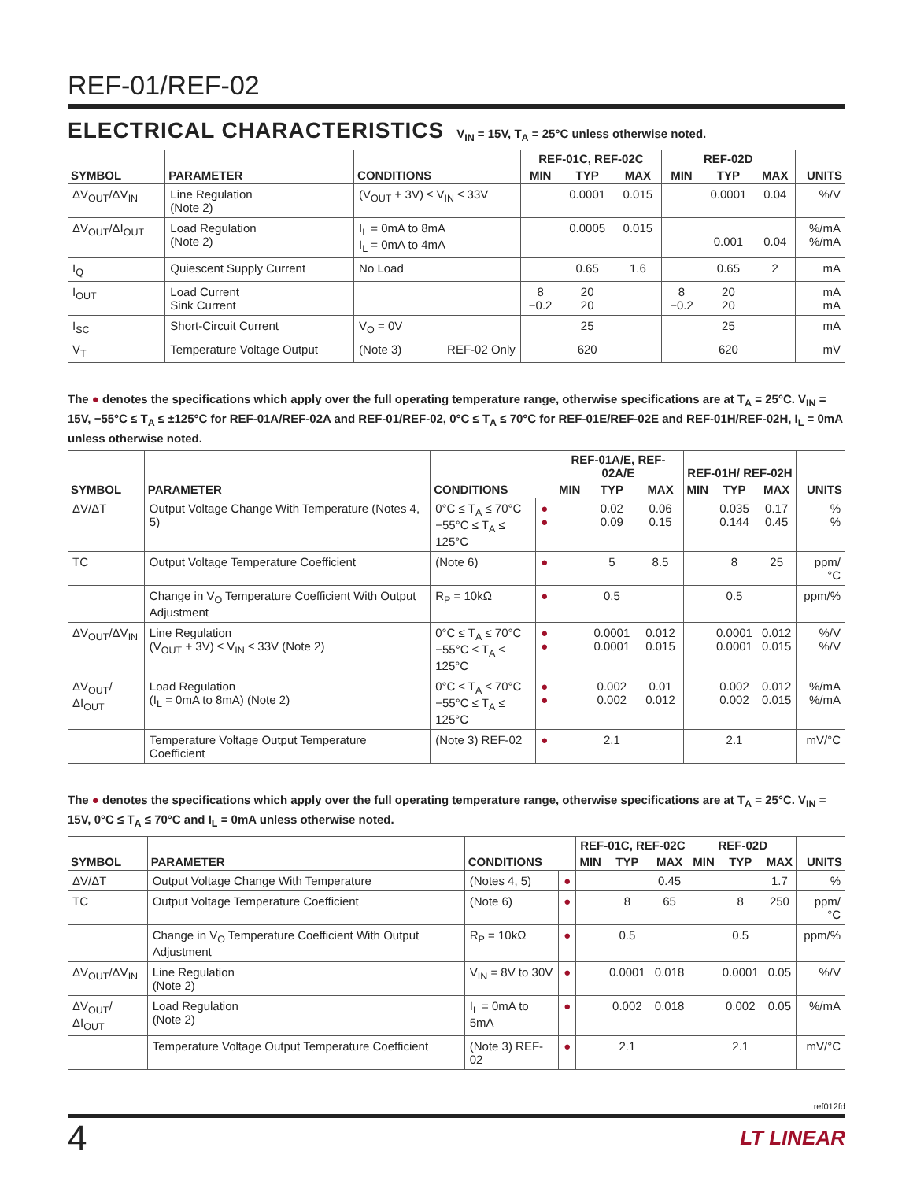REF-01/REF-02
ELECTRICAL CHARACTERISTICS V<sub>IN</sub> = 15V, T<sub>A</sub> = 25°C unless otherwise noted.
| SYMBOL | PARAMETER | CONDITIONS | | REF-01C, REF-02C | | | REF-02D | | | UNITS |
| --- | --- | --- | --- | --- | --- | --- | --- | --- | --- | --- |
| | | | | MIN | TYP | MAX | MIN | TYP | MAX | |
| ΔV<sub>OUT</sub>/ΔV<sub>IN</sub> | Line Regulation (Note 2) | (V<sub>OUT</sub> + 3V) ≤ V<sub>IN</sub> ≤ 33V | | | 0.0001 | 0.015 | | 0.0001 | 0.04 | %/V |
| ΔV<sub>OUT</sub>/ΔI<sub>OUT</sub> | Load Regulation (Note 2) | I<sub>L</sub> = 0mA to 8mA I<sub>L</sub> = 0mA to 4mA | | | 0.0005 | 0.015 | | 0.001 | 0.04 | %/mA %/mA |
| I<sub>Q</sub> | Quiescent Supply Current | No Load | | | 0.65 | 1.6 | | 0.65 | 2 | mA |
| I<sub>OUT</sub> | Load Current Sink Current | | | 8 −0.2 | 20 20 | | 8 −0.2 | 20 20 | | mA mA |
| I<sub>SC</sub> | Short-Circuit Current | V<sub>O</sub> = 0V | | | 25 | | | 25 | | mA |
| V<sub>T</sub> | Temperature Voltage Output | (Note 3) | REF-02 Only | | 620 | | | 620 | | mV |
The ● denotes the specifications which apply over the full operating temperature range, otherwise specifications are at T<sub>A</sub> = 25°C. V<sub>IN</sub> = 15V, −55°C ≤ T<sub>A</sub> ≤ ±125°C for REF-01A/REF-02A and REF-01/REF-02, 0°C ≤ T<sub>A</sub> ≤ 70°C for REF-01E/REF-02E and REF-01H/REF-02H, I<sub>L</sub> = 0mA unless otherwise noted.
| SYMBOL | PARAMETER | CONDITIONS | | REF-01A/E, REF-02A/E | | | REF-01H/ REF-02H | | | UNITS |
| --- | --- | --- | --- | --- | --- | --- | --- | --- | --- | --- |
| | | | | MIN | TYP | MAX | MIN | TYP | MAX | |
| ΔV/ΔT | Output Voltage Change With Temperature (Notes 4, 5) | 0°C ≤ T<sub>A</sub> ≤ 70°C −55°C ≤ T<sub>A</sub> ≤ 125°C | ● ● | | 0.02 0.09 | 0.06 0.15 | | 0.035 0.144 | 0.17 0.45 | % % |
| TC | Output Voltage Temperature Coefficient | (Note 6) | ● | | 5 | 8.5 | | 8 | 25 | ppm/°C |
| | Change in V<sub>O</sub> Temperature Coefficient With Output Adjustment | R<sub>P</sub> = 10kΩ | ● | | 0.5 | | | 0.5 | | ppm/% |
| ΔV<sub>OUT</sub>/ΔV<sub>IN</sub> | Line Regulation (V<sub>OUT</sub> + 3V) ≤ V<sub>IN</sub> ≤ 33V (Note 2) | 0°C ≤ T<sub>A</sub> ≤ 70°C −55°C ≤ T<sub>A</sub> ≤ 125°C | ● ● | | 0.0001 0.0001 | 0.012 0.015 | | 0.0001 0.0001 | 0.012 0.015 | %/V %/V |
| ΔV<sub>OUT</sub>/ΔI<sub>OUT</sub> | Load Regulation (I<sub>L</sub> = 0mA to 8mA) (Note 2) | 0°C ≤ T<sub>A</sub> ≤ 70°C −55°C ≤ T<sub>A</sub> ≤ 125°C | ● ● | | 0.002 0.002 | 0.01 0.012 | | 0.002 0.002 | 0.012 0.015 | %/mA %/mA |
| | Temperature Voltage Output Temperature Coefficient | (Note 3) REF-02 | ● | | 2.1 | | | 2.1 | | mV/°C |
The ● denotes the specifications which apply over the full operating temperature range, otherwise specifications are at T<sub>A</sub> = 25°C. V<sub>IN</sub> = 15V, 0°C ≤ T<sub>A</sub> ≤ 70°C and I<sub>L</sub> = 0mA unless otherwise noted.
| SYMBOL | PARAMETER | CONDITIONS | | REF-01C, REF-02C | | | REF-02D | | | UNITS |
| --- | --- | --- | --- | --- | --- | --- | --- | --- | --- | --- |
| | | | | MIN | TYP | MAX | MIN | TYP | MAX | |
| ΔV/ΔT | Output Voltage Change With Temperature | (Notes 4, 5) | ● | | | 0.45 | | | 1.7 | % |
| TC | Output Voltage Temperature Coefficient | (Note 6) | ● | | 8 | 65 | | 8 | 250 | ppm/°C |
| | Change in V<sub>O</sub> Temperature Coefficient With Output Adjustment | R<sub>P</sub> = 10kΩ | ● | | 0.5 | | | 0.5 | | ppm/% |
| ΔV<sub>OUT</sub>/ΔV<sub>IN</sub> | Line Regulation (Note 2) | V<sub>IN</sub> = 8V to 30V | ● | | 0.0001 | 0.018 | | 0.0001 | 0.05 | %/V |
| ΔV<sub>OUT</sub>/ΔI<sub>OUT</sub> | Load Regulation (Note 2) | I<sub>L</sub> = 0mA to 5mA | ● | | 0.002 | 0.018 | | 0.002 | 0.05 | %/mA |
| | Temperature Voltage Output Temperature Coefficient | (Note 3) REF-02 | ● | | 2.1 | | | 2.1 | | mV/°C |
ref012fd
4 LT LINEAR